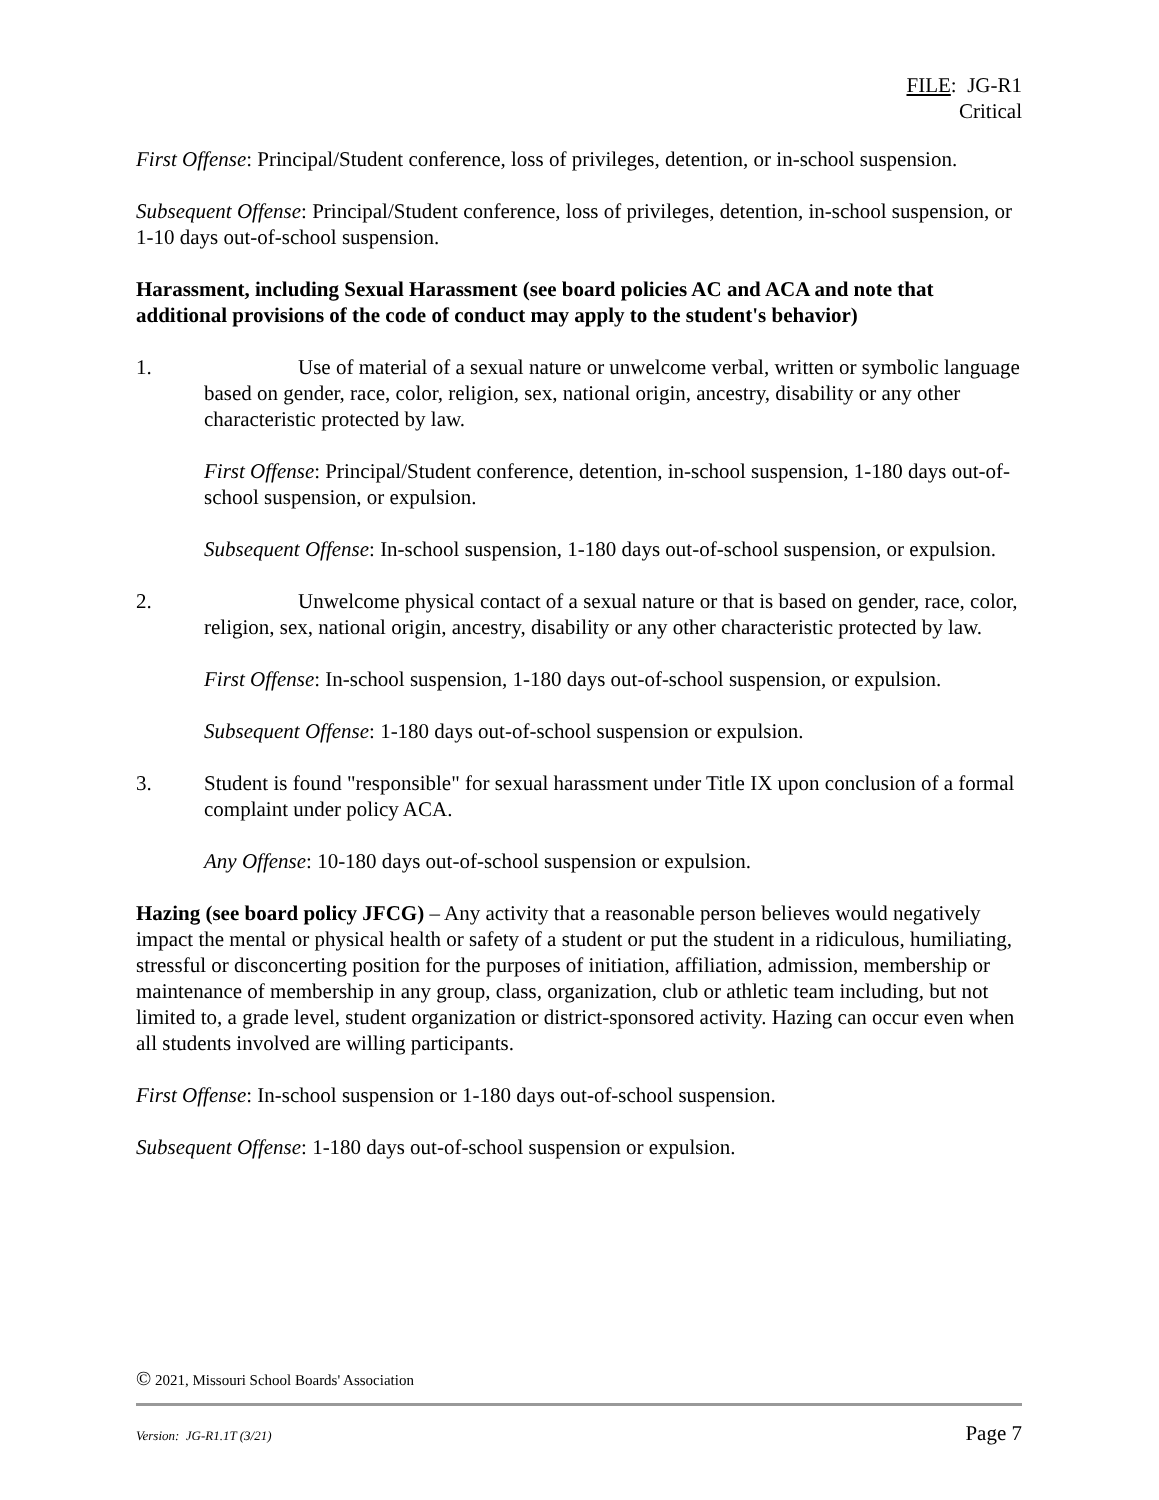FILE: JG-R1
Critical
First Offense: Principal/Student conference, loss of privileges, detention, or in-school suspension.
Subsequent Offense: Principal/Student conference, loss of privileges, detention, in-school suspension, or 1-10 days out-of-school suspension.
Harassment, including Sexual Harassment (see board policies AC and ACA and note that additional provisions of the code of conduct may apply to the student's behavior)
1. Use of material of a sexual nature or unwelcome verbal, written or symbolic language based on gender, race, color, religion, sex, national origin, ancestry, disability or any other characteristic protected by law.
First Offense: Principal/Student conference, detention, in-school suspension, 1-180 days out-of-school suspension, or expulsion.
Subsequent Offense: In-school suspension, 1-180 days out-of-school suspension, or expulsion.
2. Unwelcome physical contact of a sexual nature or that is based on gender, race, color, religion, sex, national origin, ancestry, disability or any other characteristic protected by law.
First Offense: In-school suspension, 1-180 days out-of-school suspension, or expulsion.
Subsequent Offense: 1-180 days out-of-school suspension or expulsion.
3. Student is found "responsible" for sexual harassment under Title IX upon conclusion of a formal complaint under policy ACA.
Any Offense: 10-180 days out-of-school suspension or expulsion.
Hazing (see board policy JFCG) – Any activity that a reasonable person believes would negatively impact the mental or physical health or safety of a student or put the student in a ridiculous, humiliating, stressful or disconcerting position for the purposes of initiation, affiliation, admission, membership or maintenance of membership in any group, class, organization, club or athletic team including, but not limited to, a grade level, student organization or district-sponsored activity. Hazing can occur even when all students involved are willing participants.
First Offense: In-school suspension or 1-180 days out-of-school suspension.
Subsequent Offense: 1-180 days out-of-school suspension or expulsion.
© 2021, Missouri School Boards' Association
Version: JG-R1.1T (3/21) Page 7